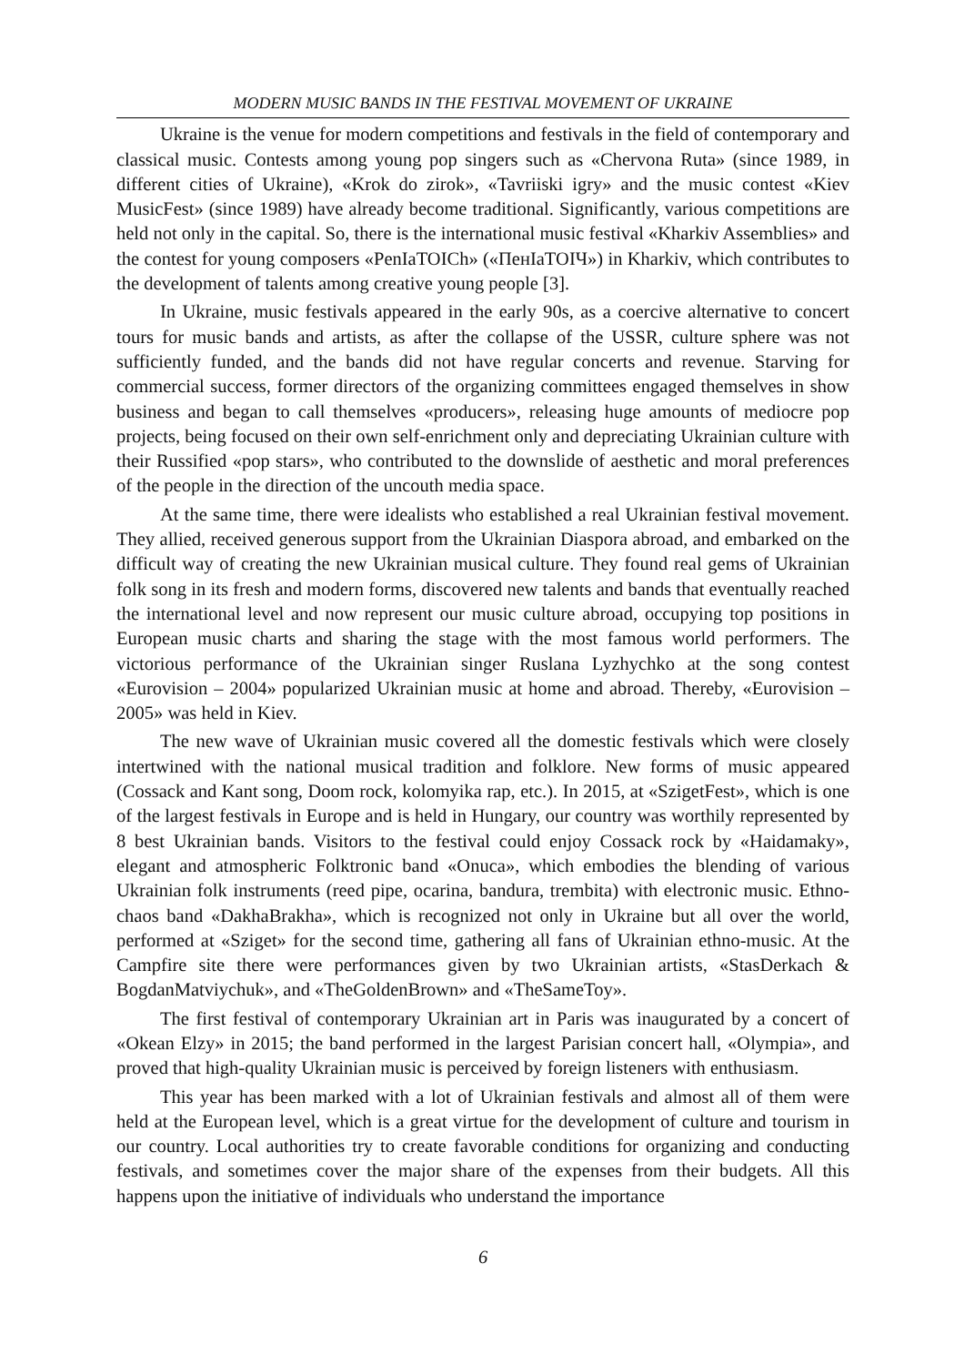MODERN MUSIC BANDS IN THE FESTIVAL MOVEMENT OF UKRAINE
Ukraine is the venue for modern competitions and festivals in the field of contemporary and classical music. Contests among young pop singers such as «Chervona Ruta» (since 1989, in different cities of Ukraine), «Krok do zirok», «Tavriiski igry» and the music contest «Kiev MusicFest» (since 1989) have already become traditional. Significantly, various competitions are held not only in the capital. So, there is the international music festival «Kharkiv Assemblies» and the contest for young composers «PenIaTOICh» («ПенІаТОІЧ») in Kharkiv, which contributes to the development of talents among creative young people [3].
In Ukraine, music festivals appeared in the early 90s, as a coercive alternative to concert tours for music bands and artists, as after the collapse of the USSR, culture sphere was not sufficiently funded, and the bands did not have regular concerts and revenue. Starving for commercial success, former directors of the organizing committees engaged themselves in show business and began to call themselves «producers», releasing huge amounts of mediocre pop projects, being focused on their own self-enrichment only and depreciating Ukrainian culture with their Russified «pop stars», who contributed to the downslide of aesthetic and moral preferences of the people in the direction of the uncouth media space.
At the same time, there were idealists who established a real Ukrainian festival movement. They allied, received generous support from the Ukrainian Diaspora abroad, and embarked on the difficult way of creating the new Ukrainian musical culture. They found real gems of Ukrainian folk song in its fresh and modern forms, discovered new talents and bands that eventually reached the international level and now represent our music culture abroad, occupying top positions in European music charts and sharing the stage with the most famous world performers. The victorious performance of the Ukrainian singer Ruslana Lyzhychko at the song contest «Eurovision – 2004» popularized Ukrainian music at home and abroad. Thereby, «Eurovision – 2005» was held in Kiev.
The new wave of Ukrainian music covered all the domestic festivals which were closely intertwined with the national musical tradition and folklore. New forms of music appeared (Cossack and Kant song, Doom rock, kolomyika rap, etc.). In 2015, at «SzigetFest», which is one of the largest festivals in Europe and is held in Hungary, our country was worthily represented by 8 best Ukrainian bands. Visitors to the festival could enjoy Cossack rock by «Haidamaky», elegant and atmospheric Folktronic band «Onuca», which embodies the blending of various Ukrainian folk instruments (reed pipe, ocarina, bandura, trembita) with electronic music. Ethno-chaos band «DakhaBrakha», which is recognized not only in Ukraine but all over the world, performed at «Sziget» for the second time, gathering all fans of Ukrainian ethno-music. At the Campfire site there were performances given by two Ukrainian artists, «StasDerkach & BogdanMatviychuk», and «TheGoldenBrown» and «TheSameToy».
The first festival of contemporary Ukrainian art in Paris was inaugurated by a concert of «Okean Elzy» in 2015; the band performed in the largest Parisian concert hall, «Olympia», and proved that high-quality Ukrainian music is perceived by foreign listeners with enthusiasm.
This year has been marked with a lot of Ukrainian festivals and almost all of them were held at the European level, which is a great virtue for the development of culture and tourism in our country. Local authorities try to create favorable conditions for organizing and conducting festivals, and sometimes cover the major share of the expenses from their budgets. All this happens upon the initiative of individuals who understand the importance
6